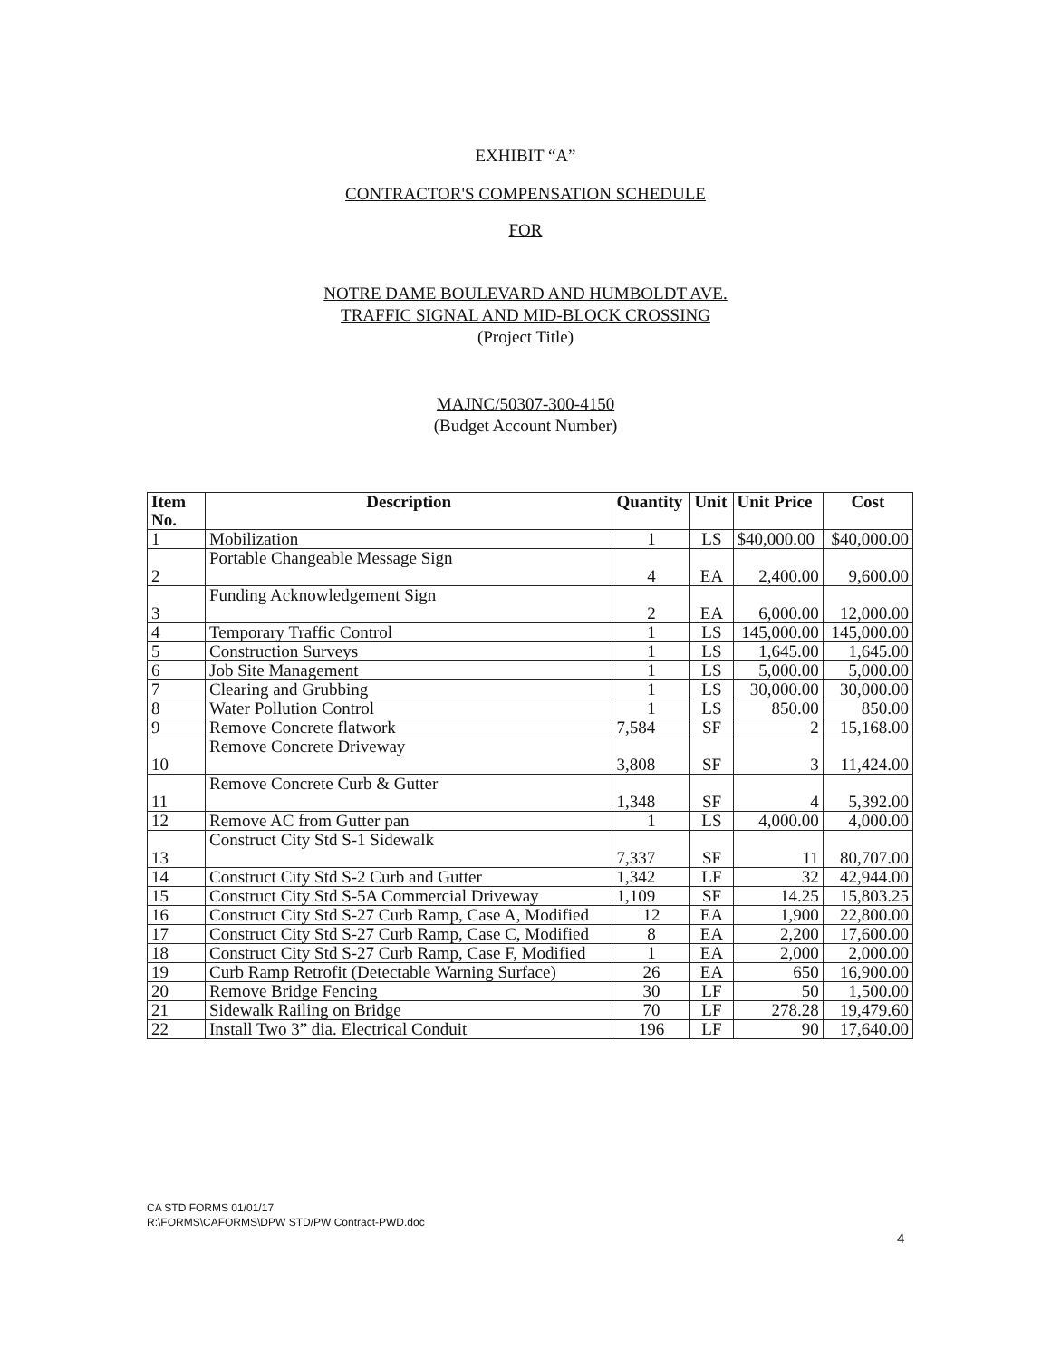EXHIBIT “A”
CONTRACTOR'S COMPENSATION SCHEDULE
FOR
NOTRE DAME BOULEVARD AND HUMBOLDT AVE.
TRAFFIC SIGNAL AND MID-BLOCK CROSSING
(Project Title)
MAJNC/50307-300-4150
(Budget Account Number)
| Item No. | Description | Quantity | Unit | Unit Price | Cost |
| --- | --- | --- | --- | --- | --- |
| 1 | Mobilization | 1 | LS | $40,000.00 | $40,000.00 |
| 2 | Portable Changeable Message Sign | 4 | EA | 2,400.00 | 9,600.00 |
| 3 | Funding Acknowledgement Sign | 2 | EA | 6,000.00 | 12,000.00 |
| 4 | Temporary Traffic Control | 1 | LS | 145,000.00 | 145,000.00 |
| 5 | Construction Surveys | 1 | LS | 1,645.00 | 1,645.00 |
| 6 | Job Site Management | 1 | LS | 5,000.00 | 5,000.00 |
| 7 | Clearing and Grubbing | 1 | LS | 30,000.00 | 30,000.00 |
| 8 | Water Pollution Control | 1 | LS | 850.00 | 850.00 |
| 9 | Remove Concrete flatwork | 7,584 | SF | 2 | 15,168.00 |
| 10 | Remove Concrete Driveway | 3,808 | SF | 3 | 11,424.00 |
| 11 | Remove Concrete Curb & Gutter | 1,348 | SF | 4 | 5,392.00 |
| 12 | Remove AC from Gutter pan | 1 | LS | 4,000.00 | 4,000.00 |
| 13 | Construct City Std S-1 Sidewalk | 7,337 | SF | 11 | 80,707.00 |
| 14 | Construct City Std S-2 Curb and Gutter | 1,342 | LF | 32 | 42,944.00 |
| 15 | Construct City Std S-5A Commercial Driveway | 1,109 | SF | 14.25 | 15,803.25 |
| 16 | Construct City Std S-27 Curb Ramp, Case A, Modified | 12 | EA | 1,900 | 22,800.00 |
| 17 | Construct City Std S-27 Curb Ramp, Case C, Modified | 8 | EA | 2,200 | 17,600.00 |
| 18 | Construct City Std S-27 Curb Ramp, Case F, Modified | 1 | EA | 2,000 | 2,000.00 |
| 19 | Curb Ramp Retrofit (Detectable Warning Surface) | 26 | EA | 650 | 16,900.00 |
| 20 | Remove Bridge Fencing | 30 | LF | 50 | 1,500.00 |
| 21 | Sidewalk Railing on Bridge | 70 | LF | 278.28 | 19,479.60 |
| 22 | Install Two 3” dia. Electrical Conduit | 196 | LF | 90 | 17,640.00 |
CA STD FORMS 01/01/17
R:\FORMS\CAFORMS\DPW STD/PW Contract-PWD.doc
4